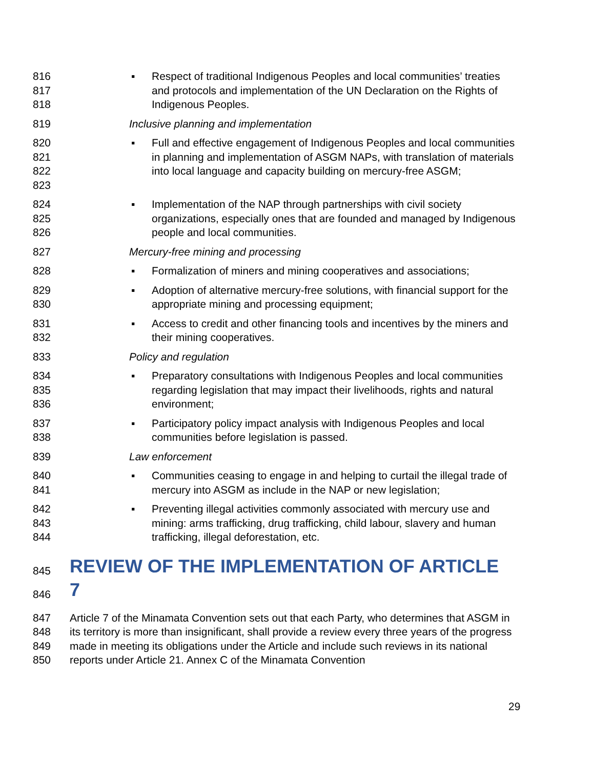816
817
818
▪ Respect of traditional Indigenous Peoples and local communities’ treaties and protocols and implementation of the UN Declaration on the Rights of Indigenous Peoples.
819 Inclusive planning and implementation
820
821
822
823
▪ Full and effective engagement of Indigenous Peoples and local communities in planning and implementation of ASGM NAPs, with translation of materials into local language and capacity building on mercury-free ASGM;
824
825
826
▪ Implementation of the NAP through partnerships with civil society organizations, especially ones that are founded and managed by Indigenous people and local communities.
827 Mercury-free mining and processing
828 ▪ Formalization of miners and mining cooperatives and associations;
829
830
▪ Adoption of alternative mercury-free solutions, with financial support for the appropriate mining and processing equipment;
831
832
▪ Access to credit and other financing tools and incentives by the miners and their mining cooperatives.
833 Policy and regulation
834
835
836
▪ Preparatory consultations with Indigenous Peoples and local communities regarding legislation that may impact their livelihoods, rights and natural environment;
837
838
▪ Participatory policy impact analysis with Indigenous Peoples and local communities before legislation is passed.
839 Law enforcement
840
841
▪ Communities ceasing to engage in and helping to curtail the illegal trade of mercury into ASGM as include in the NAP or new legislation;
842
843
844
▪ Preventing illegal activities commonly associated with mercury use and mining: arms trafficking, drug trafficking, child labour, slavery and human trafficking, illegal deforestation, etc.
845
REVIEW OF THE IMPLEMENTATION OF ARTICLE
846
7
847
848
849
850
Article 7 of the Minamata Convention sets out that each Party, who determines that ASGM in its territory is more than insignificant, shall provide a review every three years of the progress made in meeting its obligations under the Article and include such reviews in its national reports under Article 21. Annex C of the Minamata Convention
29